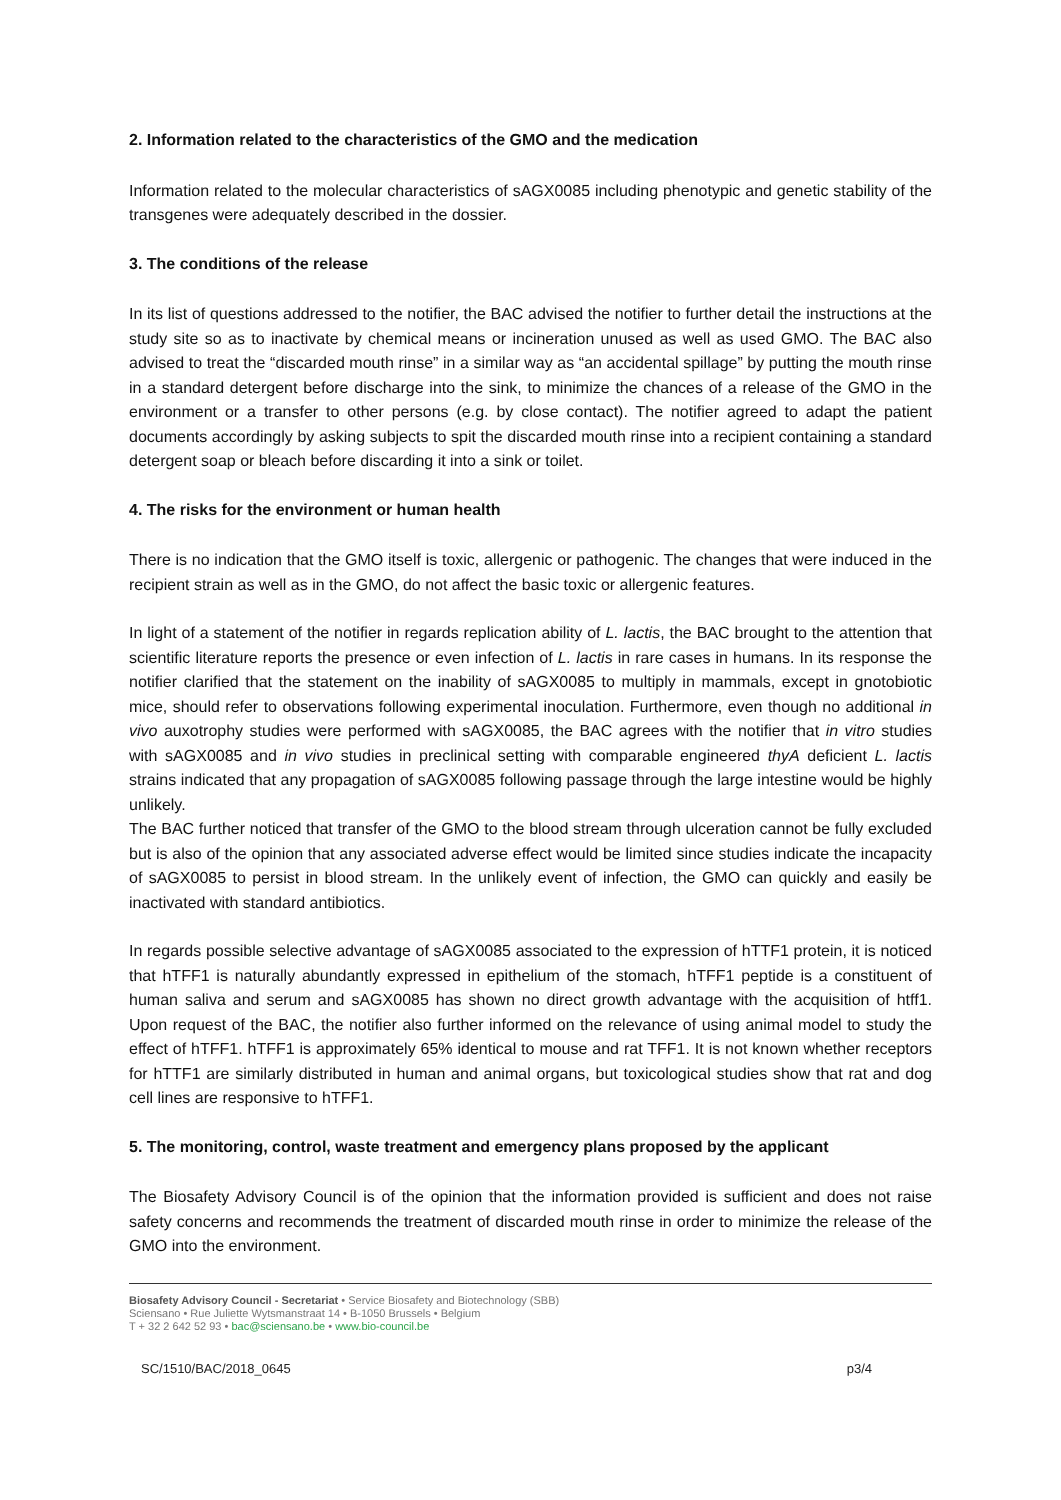2. Information related to the characteristics of the GMO and the medication
Information related to the molecular characteristics of sAGX0085 including phenotypic and genetic stability of the transgenes were adequately described in the dossier.
3. The conditions of the release
In its list of questions addressed to the notifier, the BAC advised the notifier to further detail the instructions at the study site so as to inactivate by chemical means or incineration unused as well as used GMO. The BAC also advised to treat the “discarded mouth rinse” in a similar way as “an accidental spillage” by putting the mouth rinse in a standard detergent before discharge into the sink, to minimize the chances of a release of the GMO in the environment or a transfer to other persons (e.g. by close contact). The notifier agreed to adapt the patient documents accordingly by asking subjects to spit the discarded mouth rinse into a recipient containing a standard detergent soap or bleach before discarding it into a sink or toilet.
4. The risks for the environment or human health
There is no indication that the GMO itself is toxic, allergenic or pathogenic. The changes that were induced in the recipient strain as well as in the GMO, do not affect the basic toxic or allergenic features.
In light of a statement of the notifier in regards replication ability of L. lactis, the BAC brought to the attention that scientific literature reports the presence or even infection of L. lactis in rare cases in humans. In its response the notifier clarified that the statement on the inability of sAGX0085 to multiply in mammals, except in gnotobiotic mice, should refer to observations following experimental inoculation. Furthermore, even though no additional in vivo auxotrophy studies were performed with sAGX0085, the BAC agrees with the notifier that in vitro studies with sAGX0085 and in vivo studies in preclinical setting with comparable engineered thyA deficient L. lactis strains indicated that any propagation of sAGX0085 following passage through the large intestine would be highly unlikely.
The BAC further noticed that transfer of the GMO to the blood stream through ulceration cannot be fully excluded but is also of the opinion that any associated adverse effect would be limited since studies indicate the incapacity of sAGX0085 to persist in blood stream. In the unlikely event of infection, the GMO can quickly and easily be inactivated with standard antibiotics.
In regards possible selective advantage of sAGX0085 associated to the expression of hTTF1 protein, it is noticed that hTFF1 is naturally abundantly expressed in epithelium of the stomach, hTFF1 peptide is a constituent of human saliva and serum and sAGX0085 has shown no direct growth advantage with the acquisition of htff1. Upon request of the BAC, the notifier also further informed on the relevance of using animal model to study the effect of hTFF1. hTFF1 is approximately 65% identical to mouse and rat TFF1. It is not known whether receptors for hTTF1 are similarly distributed in human and animal organs, but toxicological studies show that rat and dog cell lines are responsive to hTFF1.
5. The monitoring, control, waste treatment and emergency plans proposed by the applicant
The Biosafety Advisory Council is of the opinion that the information provided is sufficient and does not raise safety concerns and recommends the treatment of discarded mouth rinse in order to minimize the release of the GMO into the environment.
Biosafety Advisory Council - Secretariat • Service Biosafety and Biotechnology (SBB)
Sciensano • Rue Juliette Wytsmanstraat 14 • B-1050 Brussels • Belgium
T + 32 2 642 52 93 • bac@sciensano.be • www.bio-council.be
SC/1510/BAC/2018_0645 p3/4